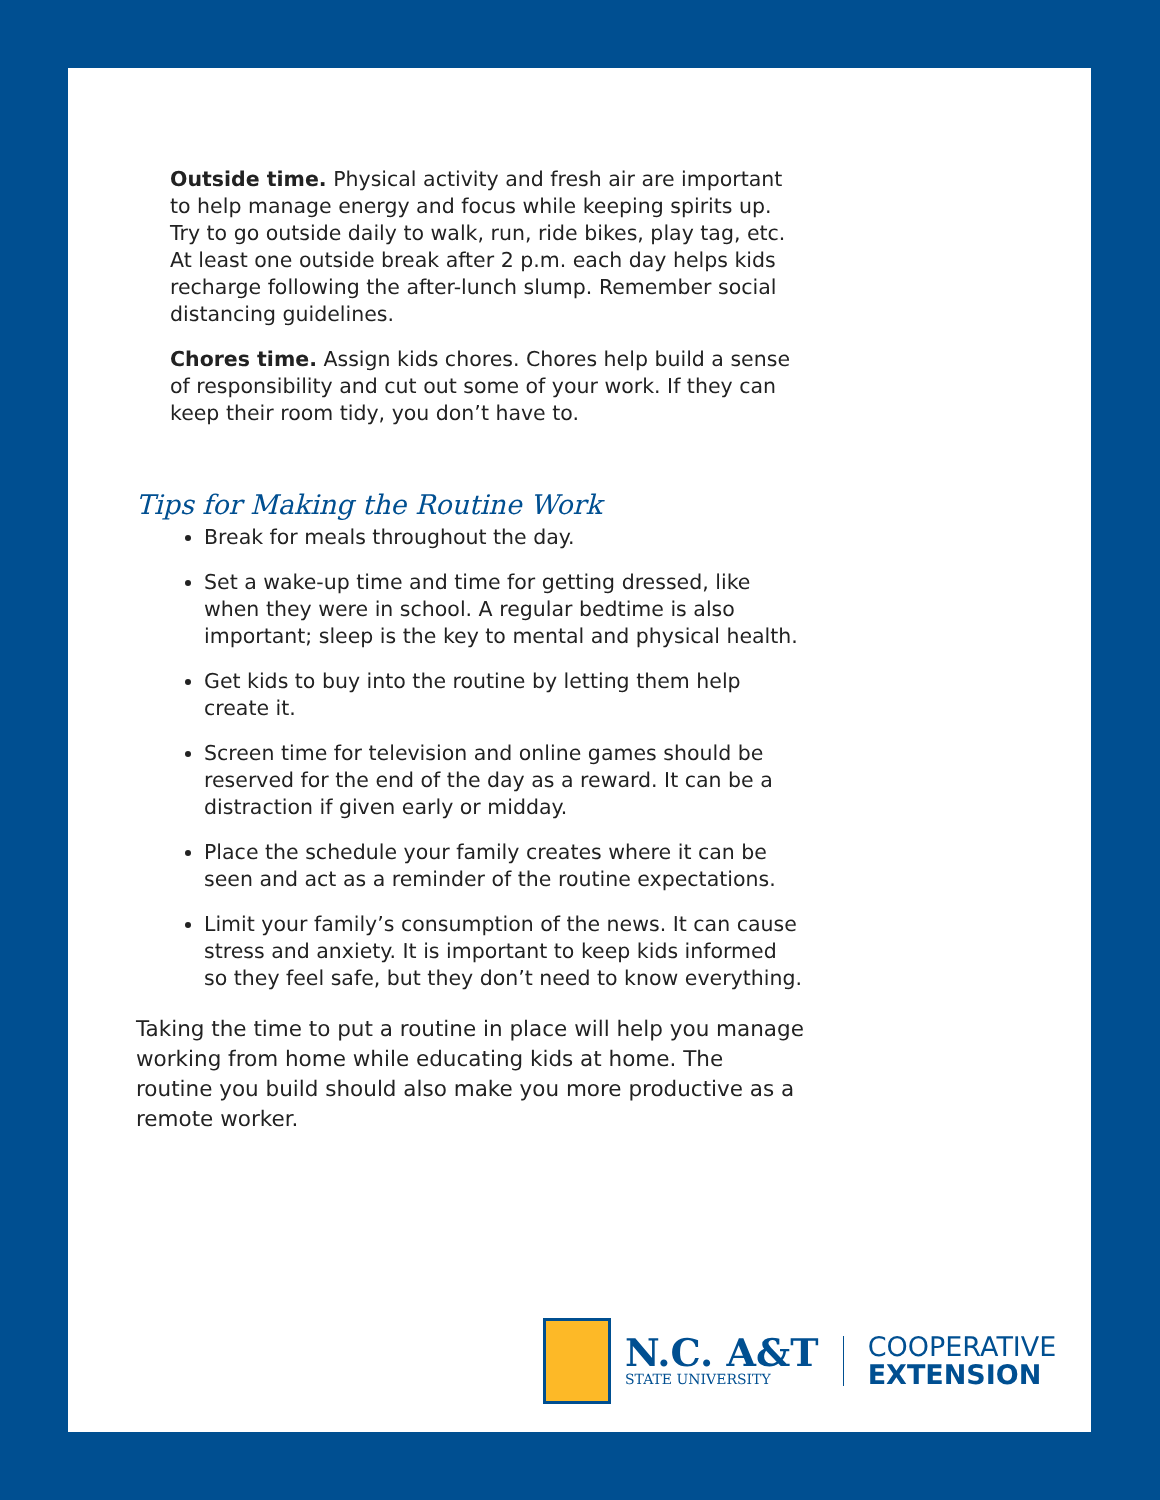Outside time. Physical activity and fresh air are important to help manage energy and focus while keeping spirits up. Try to go outside daily to walk, run, ride bikes, play tag, etc. At least one outside break after 2 p.m. each day helps kids recharge following the after-lunch slump. Remember social distancing guidelines.
Chores time. Assign kids chores. Chores help build a sense of responsibility and cut out some of your work. If they can keep their room tidy, you don’t have to.
Tips for Making the Routine Work
Break for meals throughout the day.
Set a wake-up time and time for getting dressed, like when they were in school. A regular bedtime is also important; sleep is the key to mental and physical health.
Get kids to buy into the routine by letting them help create it.
Screen time for television and online games should be reserved for the end of the day as a reward. It can be a distraction if given early or midday.
Place the schedule your family creates where it can be seen and act as a reminder of the routine expectations.
Limit your family’s consumption of the news. It can cause stress and anxiety. It is important to keep kids informed so they feel safe, but they don’t need to know everything.
Taking the time to put a routine in place will help you manage working from home while educating kids at home. The routine you build should also make you more productive as a remote worker.
N.C. A&T
STATE UNIVERSITY
COOPERATIVE
EXTENSION